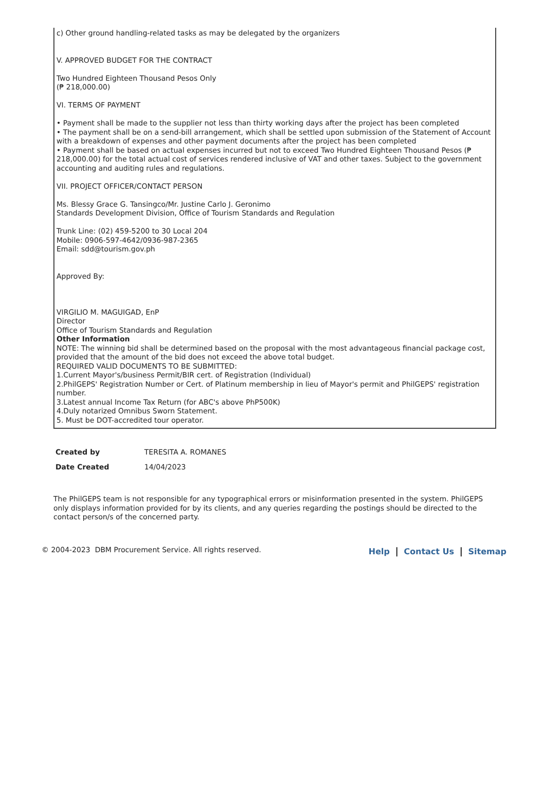c) Other ground handling-related tasks as may be delegated by the organizers
V. APPROVED BUDGET FOR THE CONTRACT
Two Hundred Eighteen Thousand Pesos Only
(₱ 218,000.00)
VI. TERMS OF PAYMENT
• Payment shall be made to the supplier not less than thirty working days after the project has been completed
• The payment shall be on a send-bill arrangement, which shall be settled upon submission of the Statement of Account with a breakdown of expenses and other payment documents after the project has been completed
• Payment shall be based on actual expenses incurred but not to exceed Two Hundred Eighteen Thousand Pesos (₱ 218,000.00) for the total actual cost of services rendered inclusive of VAT and other taxes. Subject to the government accounting and auditing rules and regulations.
VII. PROJECT OFFICER/CONTACT PERSON
Ms. Blessy Grace G. Tansingco/Mr. Justine Carlo J. Geronimo
Standards Development Division, Office of Tourism Standards and Regulation
Trunk Line: (02) 459-5200 to 30 Local 204
Mobile: 0906-597-4642/0936-987-2365
Email: sdd@tourism.gov.ph
Approved By:
VIRGILIO M. MAGUIGAD, EnP
Director
Office of Tourism Standards and Regulation
Other Information
NOTE: The winning bid shall be determined based on the proposal with the most advantageous financial package cost, provided that the amount of the bid does not exceed the above total budget.
REQUIRED VALID DOCUMENTS TO BE SUBMITTED:
1.Current Mayor's/business Permit/BIR cert. of Registration (Individual)
2.PhilGEPS' Registration Number or Cert. of Platinum membership in lieu of Mayor's permit and PhilGEPS' registration number.
3.Latest annual Income Tax Return (for ABC's above PhP500K)
4.Duly notarized Omnibus Sworn Statement.
5. Must be DOT-accredited tour operator.
| Created by | TERESITA A. ROMANES |
| Date Created | 14/04/2023 |
The PhilGEPS team is not responsible for any typographical errors or misinformation presented in the system. PhilGEPS only displays information provided for by its clients, and any queries regarding the postings should be directed to the contact person/s of the concerned party.
© 2004-2023 DBM Procurement Service. All rights reserved.
Help | Contact Us | Sitemap